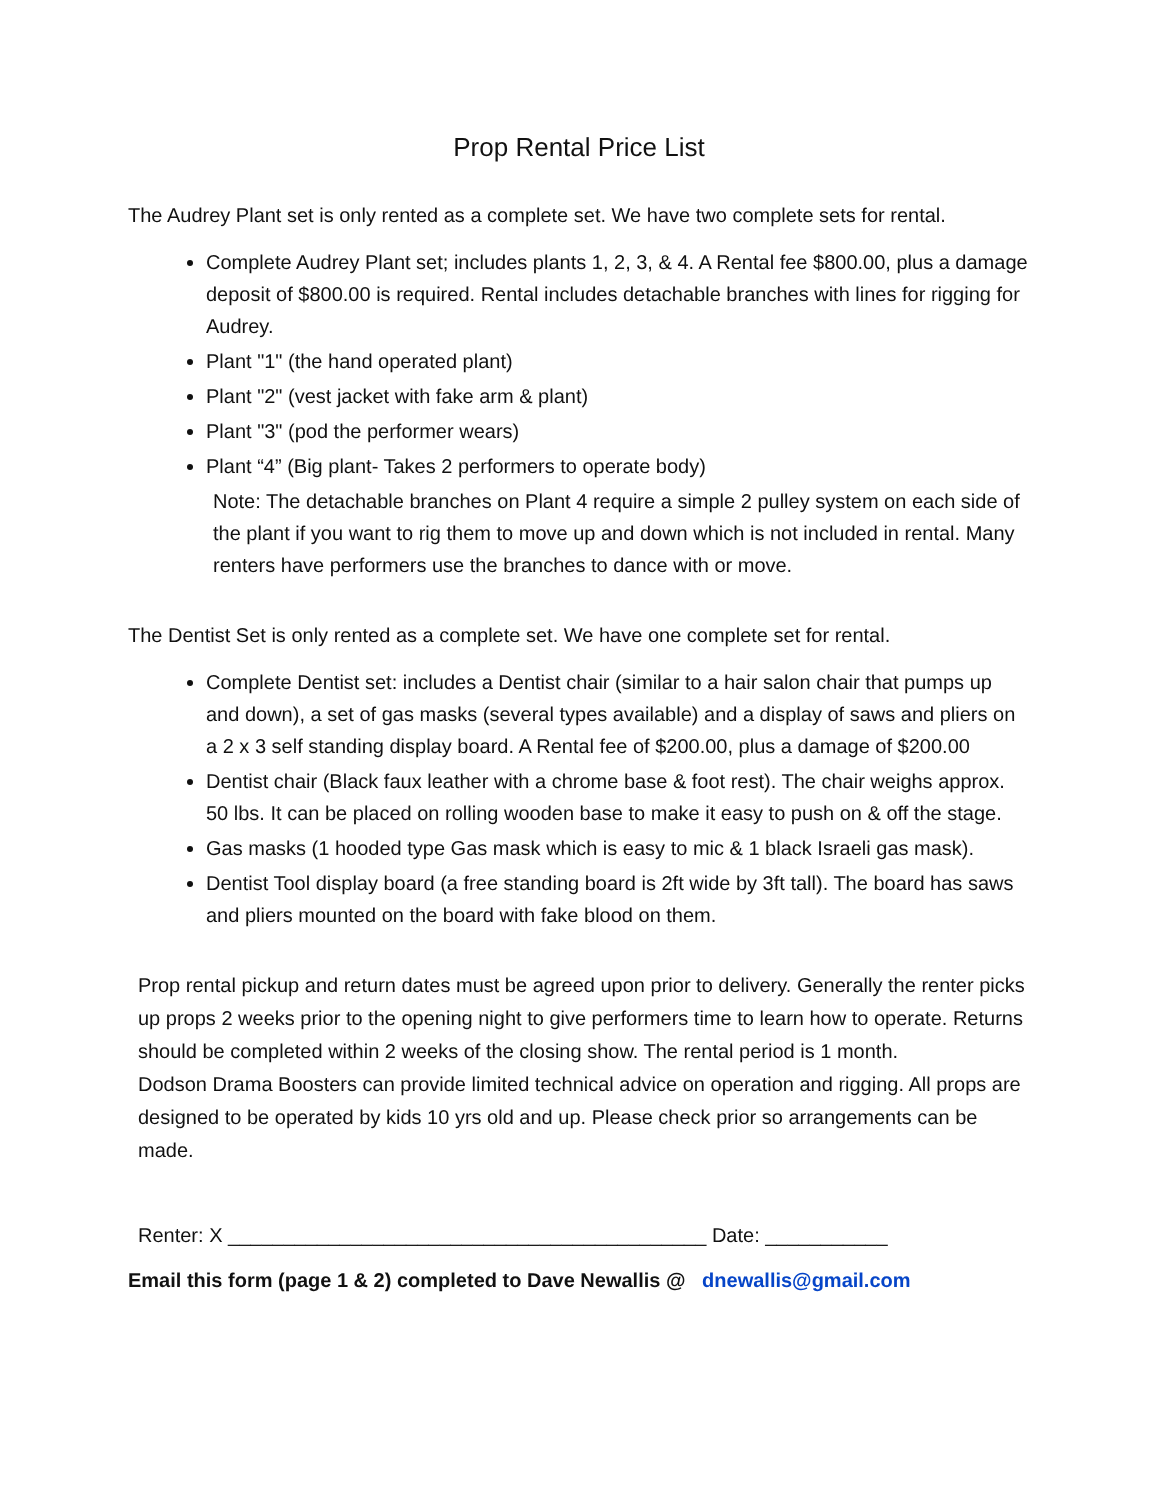Prop Rental Price List
The Audrey Plant set is only rented as a complete set. We have two complete sets for rental.
Complete Audrey Plant set; includes plants 1, 2, 3, & 4. A Rental fee $800.00, plus a damage deposit of $800.00 is required. Rental includes detachable branches with lines for rigging for Audrey.
Plant "1" (the hand operated plant)
Plant "2" (vest jacket with fake arm & plant)
Plant "3" (pod the performer wears)
Plant “4” (Big plant- Takes 2 performers to operate body)
Note: The detachable branches on Plant 4 require a simple 2 pulley system on each side of the plant if you want to rig them to move up and down which is not included in rental. Many renters have performers use the branches to dance with or move.
The Dentist Set is only rented as a complete set. We have one complete set for rental.
Complete Dentist set: includes a Dentist chair (similar to a hair salon chair that pumps up and down), a set of gas masks (several types available) and a display of saws and pliers on a 2 x 3 self standing display board. A Rental fee of $200.00, plus a damage of $200.00
Dentist chair (Black faux leather with a chrome base & foot rest). The chair weighs approx. 50 lbs. It can be placed on rolling wooden base to make it easy to push on & off the stage.
Gas masks (1 hooded type Gas mask which is easy to mic & 1 black Israeli gas mask).
Dentist Tool display board (a free standing board is 2ft wide by 3ft tall). The board has saws and pliers mounted on the board with fake blood on them.
Prop rental pickup and return dates must be agreed upon prior to delivery. Generally the renter picks up props 2 weeks prior to the opening night to give performers time to learn how to operate. Returns should be completed within 2 weeks of the closing show. The rental period is 1 month.
Dodson Drama Boosters can provide limited technical advice on operation and rigging. All props are designed to be operated by kids 10 yrs old and up. Please check prior so arrangements can be made.
Renter: X ___________________________________________ Date: ___________
Email this form (page 1 & 2) completed to Dave Newallis @ dnewallis@gmail.com